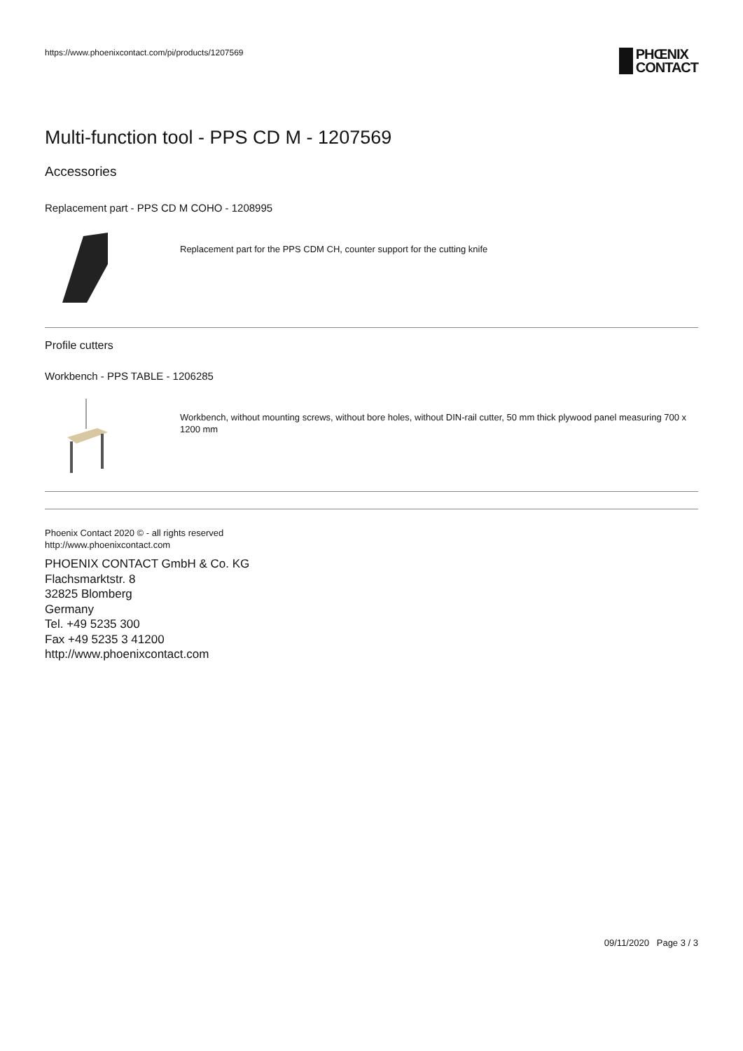https://www.phoenixcontact.com/pi/products/1207569
PHŒNIX
CONTACT
Multi-function tool - PPS CD M - 1207569
Accessories
Replacement part - PPS CD M COHO - 1208995
Replacement part for the PPS CDM CH, counter support for the cutting knife
Profile cutters
Workbench - PPS TABLE - 1206285
Workbench, without mounting screws, without bore holes, without DIN-rail cutter, 50 mm thick plywood panel measuring 700 x 1200 mm
Phoenix Contact 2020 © - all rights reserved
http://www.phoenixcontact.com
PHOENIX CONTACT GmbH & Co. KG
Flachsmarktstr. 8
32825 Blomberg
Germany
Tel. +49 5235 300
Fax +49 5235 3 41200
http://www.phoenixcontact.com
09/11/2020 Page 3 / 3